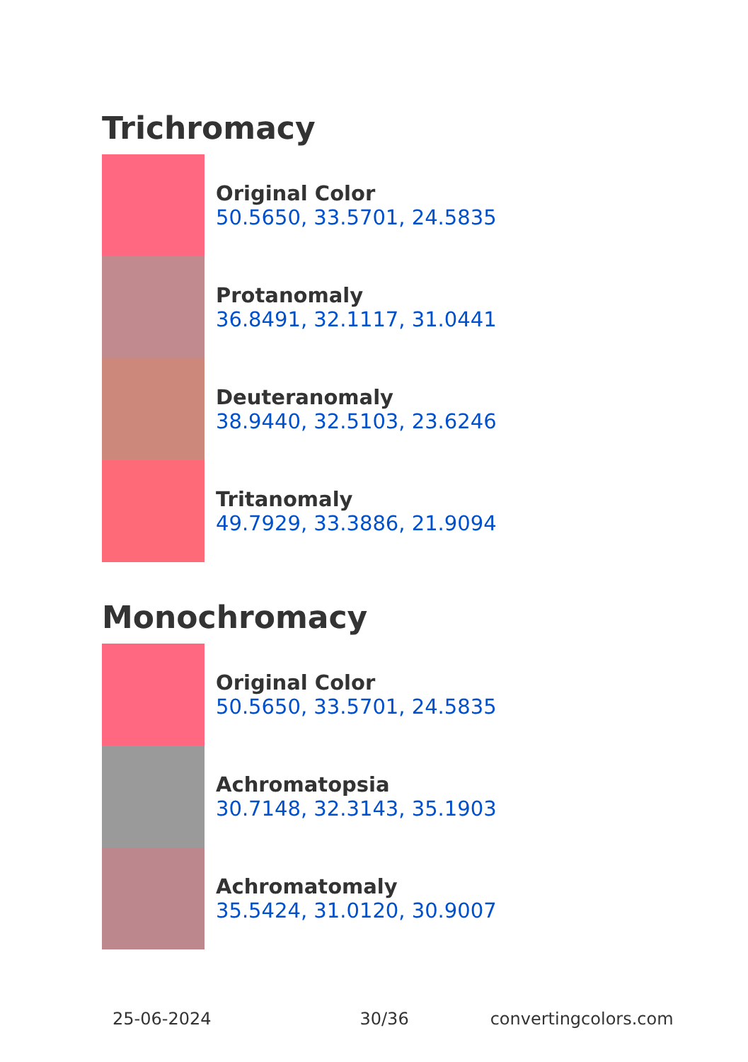Trichromacy
Original Color
50.5650, 33.5701, 24.5835
Protanomaly
36.8491, 32.1117, 31.0441
Deuteranomaly
38.9440, 32.5103, 23.6246
Tritanomaly
49.7929, 33.3886, 21.9094
Monochromacy
Original Color
50.5650, 33.5701, 24.5835
Achromatopsia
30.7148, 32.3143, 35.1903
Achromatomaly
35.5424, 31.0120, 30.9007
25-06-2024 30/36 convertingcolors.com